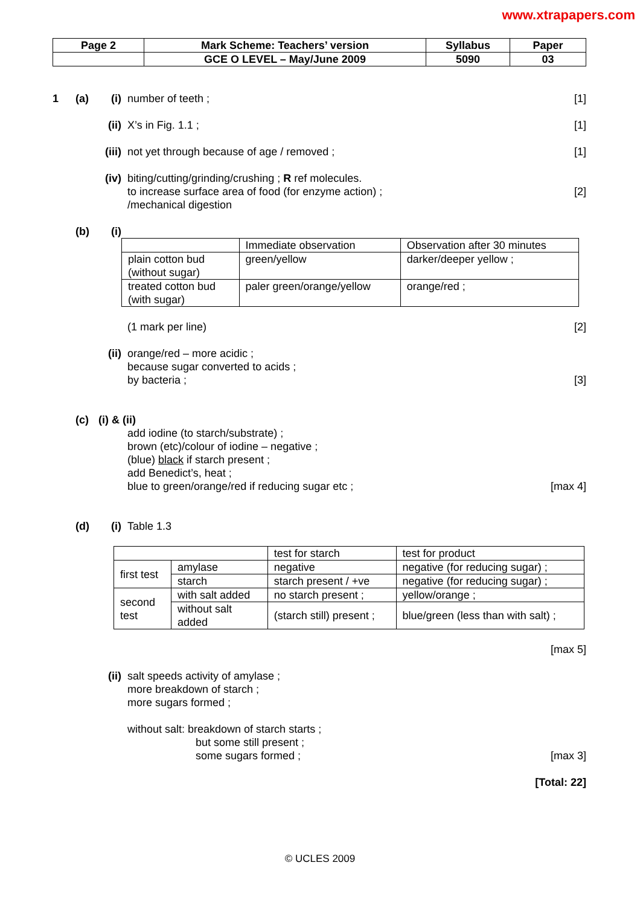www.xtrapapers.com
| Page 2 | Mark Scheme: Teachers’ version | Syllabus | Paper |
| | GCE O LEVEL – May/June 2009 | 5090 | 03 |
1 (a) (i) number of teeth ; [1]
(ii) X’s in Fig. 1.1 ; [1]
(iii) not yet through because of age / removed ; [1]
(iv) biting/cutting/grinding/crushing ; R ref molecules.
to increase surface area of food (for enzyme action) ;
/mechanical digestion [2]
(b) (i)
| | Immediate observation | Observation after 30 minutes |
| plain cotton bud (without sugar) | green/yellow | darker/deeper yellow ; |
| treated cotton bud (with sugar) | paler green/orange/yellow | orange/red ; |
(1 mark per line) [2]
(ii) orange/red – more acidic ;
because sugar converted to acids ;
by bacteria ; [3]
(c) (i) & (ii)
add iodine (to starch/substrate) ;
brown (etc)/colour of iodine – negative ;
(blue) black if starch present ;
add Benedict’s, heat ;
blue to green/orange/red if reducing sugar etc ; [max 4]
(d) (i) Table 1.3
| | | test for starch | test for product |
| first test | amylase | negative | negative (for reducing sugar) ; |
| | starch | starch present / +ve | negative (for reducing sugar) ; |
| second test | with salt added | no starch present ; | yellow/orange ; |
| | without salt added | (starch still) present ; | blue/green (less than with salt) ; |
[max 5]
(ii) salt speeds activity of amylase ;
more breakdown of starch ;
more sugars formed ;
without salt: breakdown of starch starts ;
but some still present ;
some sugars formed ; [max 3]
[Total: 22]
© UCLES 2009